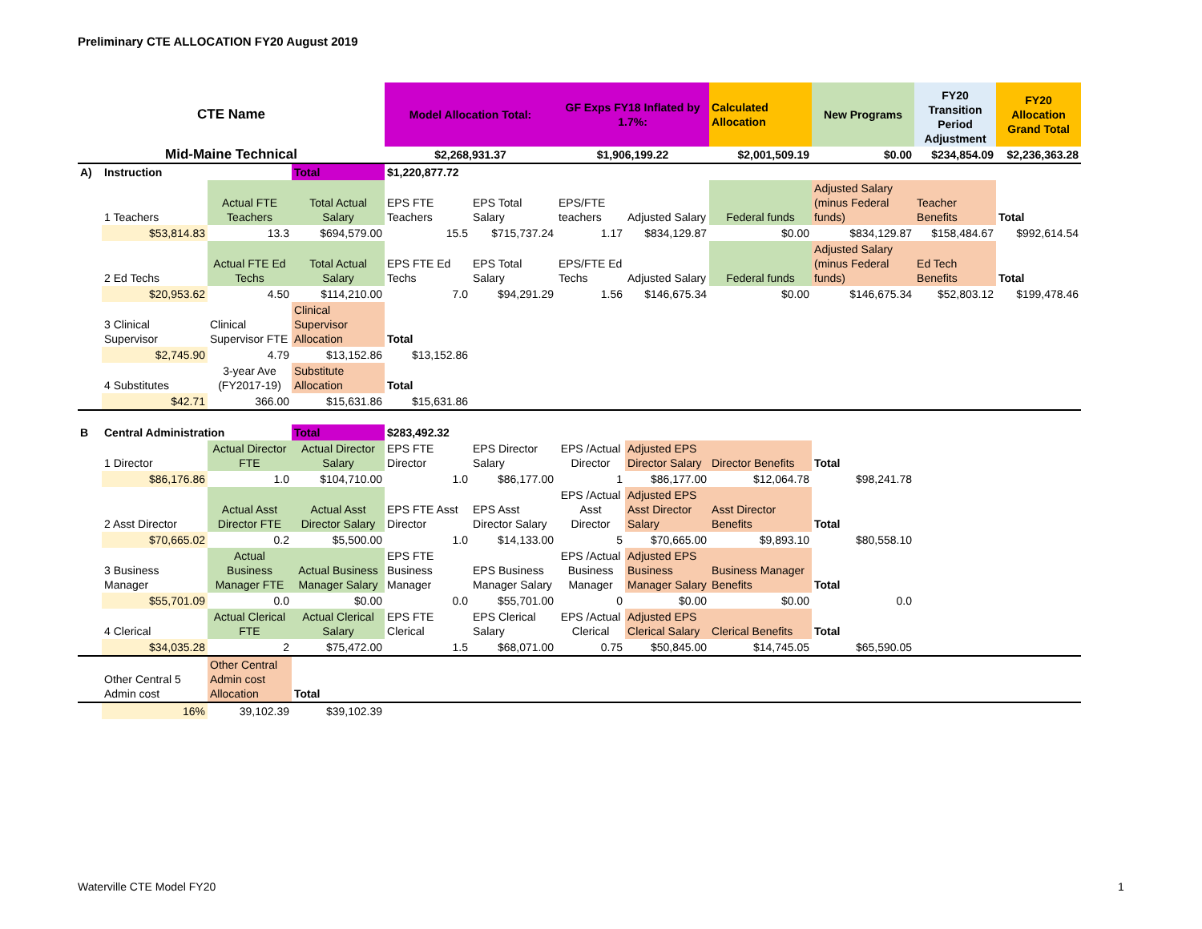Preliminary CTE ALLOCATION FY20 August 2019
| CTE Name | | | | Model Allocation Total: | | GF Exps FY18 Inflated by 1.7%: | | Calculated Allocation | New Programs | FY20 Transition Period Adjustment | FY20 Allocation Grand Total |
| Mid-Maine Technical | | | | $2,268,931.37 | | $1,906,199.22 | | $2,001,509.19 | $0.00 | $234,854.09 | $2,236,363.28 |
| A) | Instruction | | Total | $1,220,877.72 | | | | | | | |
| | 1 Teachers | Actual FTE Teachers | Total Actual Salary | EPS FTE Teachers | EPS Total Salary | EPS/FTE teachers | Adjusted Salary | Federal funds | Adjusted Salary (minus Federal funds) | Teacher Benefits | Total |
| | $53,814.83 | 13.3 | $694,579.00 | 15.5 | $715,737.24 | 1.17 | $834,129.87 | $0.00 | $834,129.87 | $158,484.67 | $992,614.54 |
| | 2 Ed Techs | Actual FTE Ed Techs | Total Actual Salary | EPS FTE Ed Techs | EPS Total Salary | EPS/FTE Ed Techs | Adjusted Salary | Federal funds | Adjusted Salary (minus Federal funds) | Ed Tech Benefits | Total |
| | $20,953.62 | 4.50 | $114,210.00 | 7.0 | $94,291.29 | 1.56 | $146,675.34 | $0.00 | $146,675.34 | $52,803.12 | $199,478.46 |
| | 3 Clinical Supervisor | Clinical Supervisor FTE | Clinical Supervisor Allocation | Total | | | | | | | |
| | $2,745.90 | 4.79 | $13,152.86 | $13,152.86 | | | | | | | |
| | 4 Substitutes | 3-year Ave (FY2017-19) | Substitute Allocation | Total | | | | | | | |
| | $42.71 | 366.00 | $15,631.86 | $15,631.86 | | | | | | | |
| B | Central Administration | | Total | $283,492.32 | | | | | | | |
| | 1 Director | Actual Director FTE | Actual Director Salary | EPS FTE Director | EPS Director Salary | EPS /Actual Director | Adjusted EPS Director Salary | Director Benefits | Total | | |
| | $86,176.86 | 1.0 | $104,710.00 | 1.0 | $86,177.00 | 1 | $86,177.00 | $12,064.78 | $98,241.78 | | |
| | 2 Asst Director | Actual Asst Director FTE | Actual Asst Director Salary | EPS FTE Asst Director | EPS Asst Director Salary | EPS /Actual Asst Director | Adjusted EPS Asst Director Salary | Asst Director Benefits | Total | | |
| | $70,665.02 | 0.2 | $5,500.00 | 1.0 | $14,133.00 | 5 | $70,665.00 | $9,893.10 | $80,558.10 | | |
| | 3 Business Manager | Actual Business Manager FTE | Actual Business Manager Salary | EPS FTE Business Manager | EPS Business Manager Salary | EPS /Actual Business Manager | Adjusted EPS Business Manager Salary | Business Manager Benefits | Total | | |
| | $55,701.09 | 0.0 | $0.00 | 0.0 | $55,701.00 | 0 | $0.00 | $0.00 | 0.0 | | |
| | 4 Clerical | Actual Clerical FTE | Actual Clerical Salary | EPS FTE Clerical | EPS Clerical Salary | EPS /Actual Clerical | Adjusted EPS Clerical Salary | Clerical Benefits | Total | | |
| | $34,035.28 | 2 | $75,472.00 | 1.5 | $68,071.00 | 0.75 | $50,845.00 | $14,745.05 | $65,590.05 | | |
| | Other Central 5 Admin cost | Other Central Admin cost Allocation | Total | | | | | | | | |
| | 16% | 39,102.39 | $39,102.39 | | | | | | | | |
Waterville CTE Model FY20 1